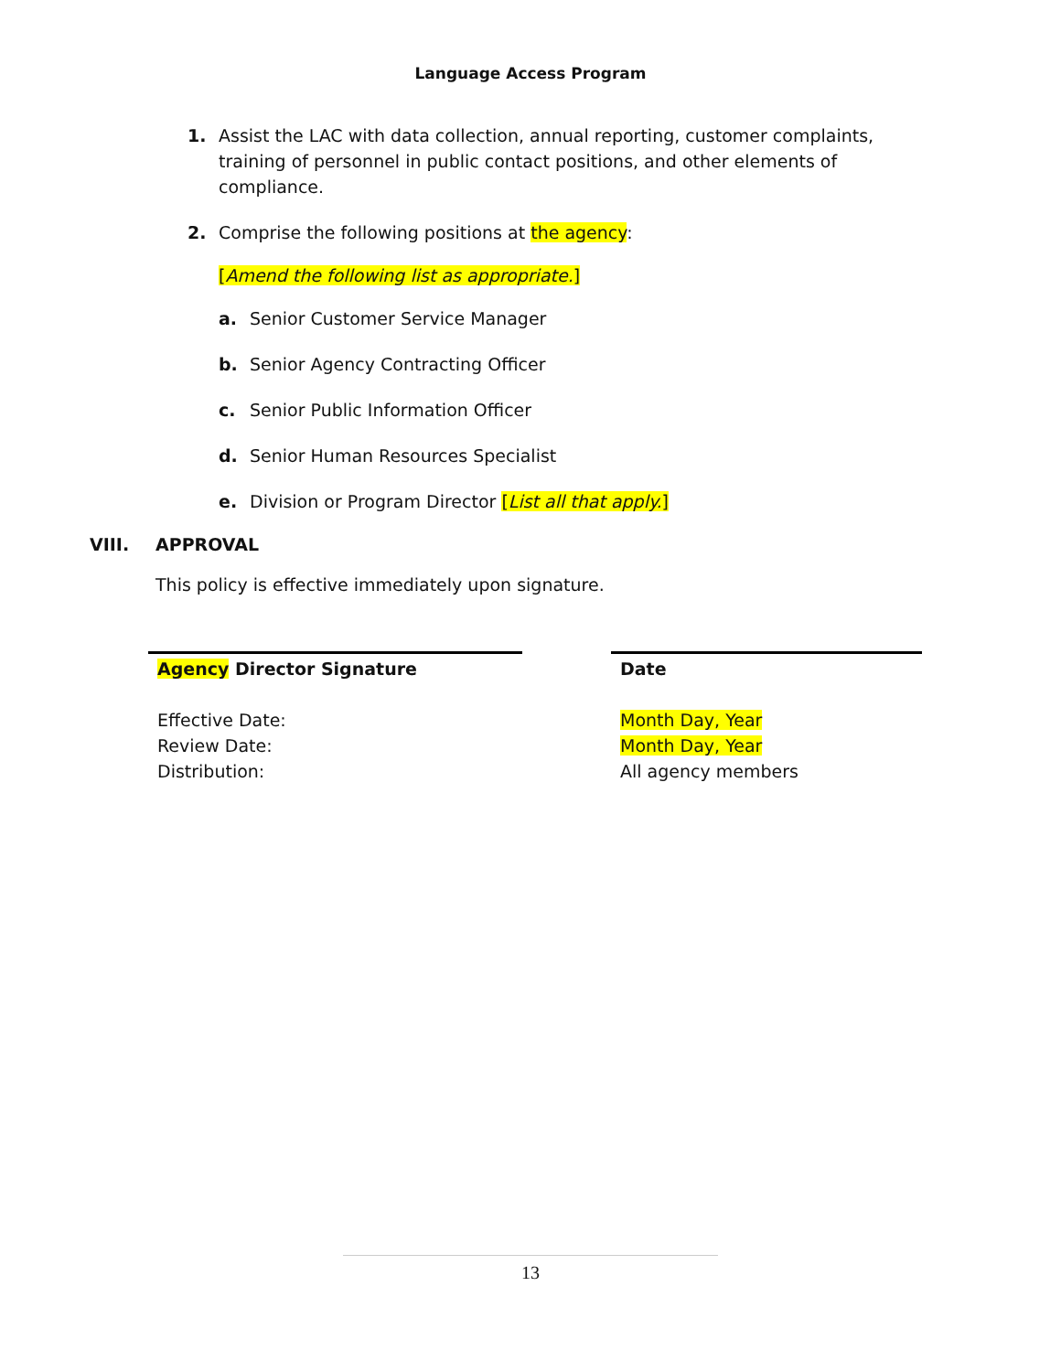Language Access Program
1. Assist the LAC with data collection, annual reporting, customer complaints, training of personnel in public contact positions, and other elements of compliance.
2. Comprise the following positions at the agency:
[Amend the following list as appropriate.]
a. Senior Customer Service Manager
b. Senior Agency Contracting Officer
c. Senior Public Information Officer
d. Senior Human Resources Specialist
e. Division or Program Director [List all that apply.]
VIII. APPROVAL
This policy is effective immediately upon signature.
Agency Director Signature
Effective Date:
Review Date:
Distribution:
Date
Month Day, Year
Month Day, Year
All agency members
13